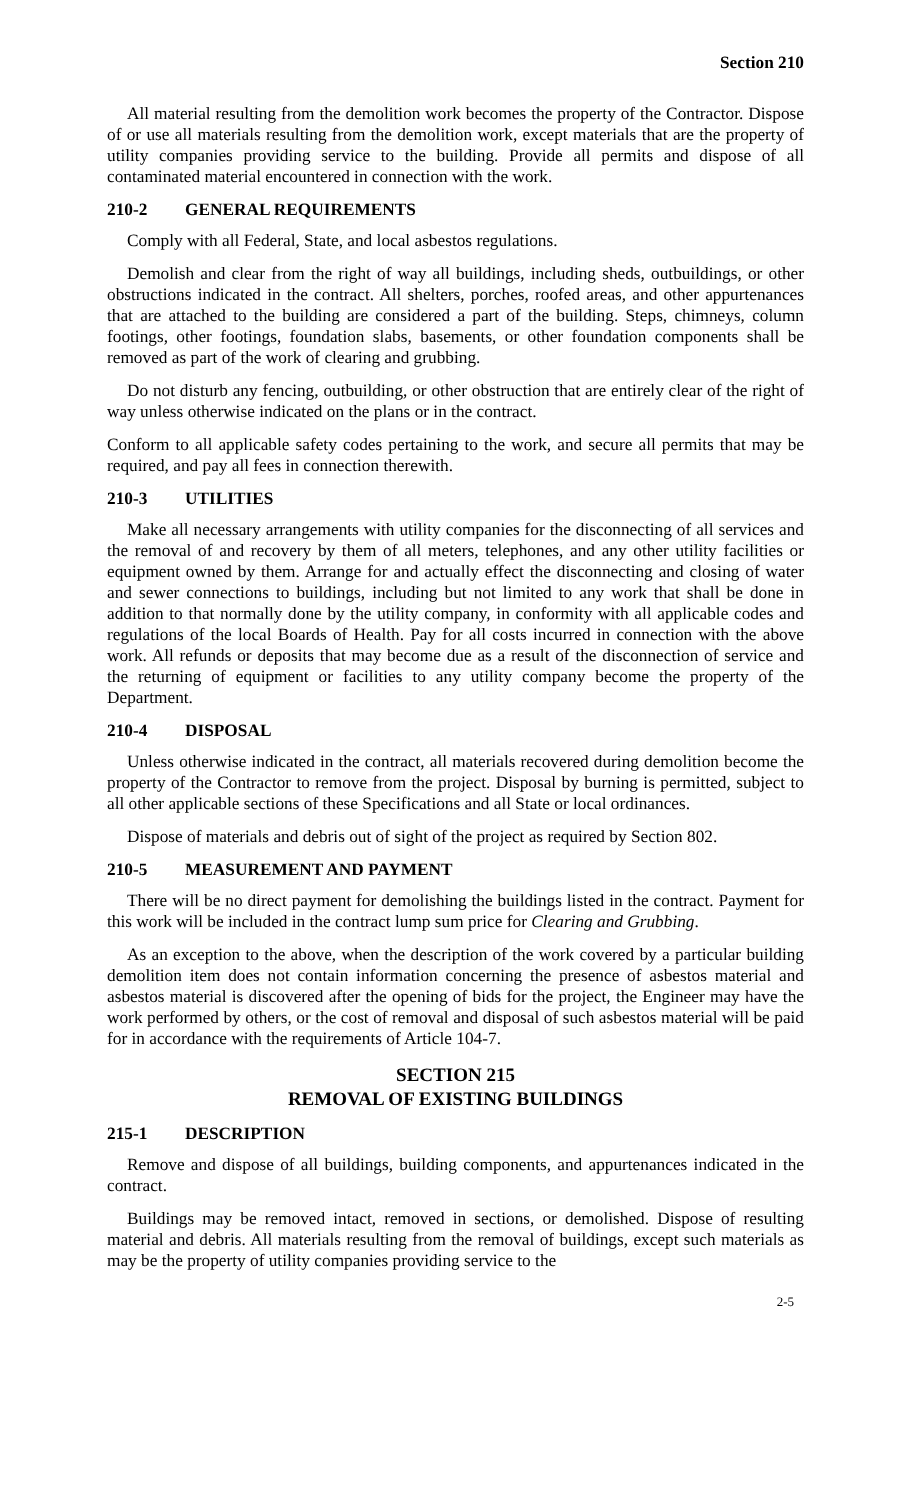Section 210
All material resulting from the demolition work becomes the property of the Contractor. Dispose of or use all materials resulting from the demolition work, except materials that are the property of utility companies providing service to the building. Provide all permits and dispose of all contaminated material encountered in connection with the work.
210-2 GENERAL REQUIREMENTS
Comply with all Federal, State, and local asbestos regulations.
Demolish and clear from the right of way all buildings, including sheds, outbuildings, or other obstructions indicated in the contract. All shelters, porches, roofed areas, and other appurtenances that are attached to the building are considered a part of the building. Steps, chimneys, column footings, other footings, foundation slabs, basements, or other foundation components shall be removed as part of the work of clearing and grubbing.
Do not disturb any fencing, outbuilding, or other obstruction that are entirely clear of the right of way unless otherwise indicated on the plans or in the contract.
Conform to all applicable safety codes pertaining to the work, and secure all permits that may be required, and pay all fees in connection therewith.
210-3 UTILITIES
Make all necessary arrangements with utility companies for the disconnecting of all services and the removal of and recovery by them of all meters, telephones, and any other utility facilities or equipment owned by them. Arrange for and actually effect the disconnecting and closing of water and sewer connections to buildings, including but not limited to any work that shall be done in addition to that normally done by the utility company, in conformity with all applicable codes and regulations of the local Boards of Health. Pay for all costs incurred in connection with the above work. All refunds or deposits that may become due as a result of the disconnection of service and the returning of equipment or facilities to any utility company become the property of the Department.
210-4 DISPOSAL
Unless otherwise indicated in the contract, all materials recovered during demolition become the property of the Contractor to remove from the project. Disposal by burning is permitted, subject to all other applicable sections of these Specifications and all State or local ordinances.
Dispose of materials and debris out of sight of the project as required by Section 802.
210-5 MEASUREMENT AND PAYMENT
There will be no direct payment for demolishing the buildings listed in the contract. Payment for this work will be included in the contract lump sum price for Clearing and Grubbing.
As an exception to the above, when the description of the work covered by a particular building demolition item does not contain information concerning the presence of asbestos material and asbestos material is discovered after the opening of bids for the project, the Engineer may have the work performed by others, or the cost of removal and disposal of such asbestos material will be paid for in accordance with the requirements of Article 104-7.
SECTION 215
REMOVAL OF EXISTING BUILDINGS
215-1 DESCRIPTION
Remove and dispose of all buildings, building components, and appurtenances indicated in the contract.
Buildings may be removed intact, removed in sections, or demolished. Dispose of resulting material and debris. All materials resulting from the removal of buildings, except such materials as may be the property of utility companies providing service to the
2-5